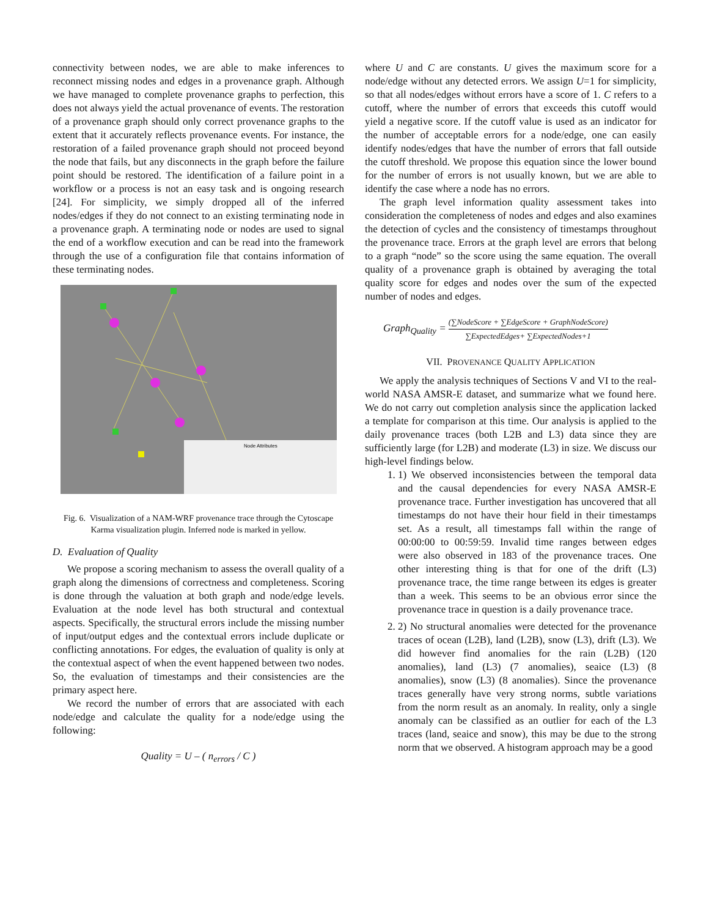connectivity between nodes, we are able to make inferences to reconnect missing nodes and edges in a provenance graph. Although we have managed to complete provenance graphs to perfection, this does not always yield the actual provenance of events. The restoration of a provenance graph should only correct provenance graphs to the extent that it accurately reflects provenance events. For instance, the restoration of a failed provenance graph should not proceed beyond the node that fails, but any disconnects in the graph before the failure point should be restored. The identification of a failure point in a workflow or a process is not an easy task and is ongoing research [24]. For simplicity, we simply dropped all of the inferred nodes/edges if they do not connect to an existing terminating node in a provenance graph. A terminating node or nodes are used to signal the end of a workflow execution and can be read into the framework through the use of a configuration file that contains information of these terminating nodes.
Node Attributes
Fig. 6. Visualization of a NAM-WRF provenance trace through the Cytoscape Karma visualization plugin. Inferred node is marked in yellow.
D. Evaluation of Quality
We propose a scoring mechanism to assess the overall quality of a graph along the dimensions of correctness and completeness. Scoring is done through the valuation at both graph and node/edge levels. Evaluation at the node level has both structural and contextual aspects. Specifically, the structural errors include the missing number of input/output edges and the contextual errors include duplicate or conflicting annotations. For edges, the evaluation of quality is only at the contextual aspect of when the event happened between two nodes. So, the evaluation of timestamps and their consistencies are the primary aspect here.
We record the number of errors that are associated with each node/edge and calculate the quality for a node/edge using the following:
Quality = U – ( n<sub>errors</sub> / C )
where U and C are constants. U gives the maximum score for a node/edge without any detected errors. We assign U=1 for simplicity, so that all nodes/edges without errors have a score of 1. C refers to a cutoff, where the number of errors that exceeds this cutoff would yield a negative score. If the cutoff value is used as an indicator for the number of acceptable errors for a node/edge, one can easily identify nodes/edges that have the number of errors that fall outside the cutoff threshold. We propose this equation since the lower bound for the number of errors is not usually known, but we are able to identify the case where a node has no errors.
The graph level information quality assessment takes into consideration the completeness of nodes and edges and also examines the detection of cycles and the consistency of timestamps throughout the provenance trace. Errors at the graph level are errors that belong to a graph “node” so the score using the same equation. The overall quality of a provenance graph is obtained by averaging the total quality score for edges and nodes over the sum of the expected number of nodes and edges.
Graph<sub>Quality</sub> = (∑NodeScore + ∑EdgeScore + GraphNodeScore) ∑ExpectedEdges+ ∑ExpectedNodes+1
VII. PROVENANCE QUALITY APPLICATION
We apply the analysis techniques of Sections V and VI to the real-world NASA AMSR-E dataset, and summarize what we found here. We do not carry out completion analysis since the application lacked a template for comparison at this time. Our analysis is applied to the daily provenance traces (both L2B and L3) data since they are sufficiently large (for L2B) and moderate (L3) in size. We discuss our high-level findings below.
1. 1) We observed inconsistencies between the temporal data and the causal dependencies for every NASA AMSR-E provenance trace. Further investigation has uncovered that all timestamps do not have their hour field in their timestamps set. As a result, all timestamps fall within the range of 00:00:00 to 00:59:59. Invalid time ranges between edges were also observed in 183 of the provenance traces. One other interesting thing is that for one of the drift (L3) provenance trace, the time range between its edges is greater than a week. This seems to be an obvious error since the provenance trace in question is a daily provenance trace.
2. 2) No structural anomalies were detected for the provenance traces of ocean (L2B), land (L2B), snow (L3), drift (L3). We did however find anomalies for the rain (L2B) (120 anomalies), land (L3) (7 anomalies), seaice (L3) (8 anomalies), snow (L3) (8 anomalies). Since the provenance traces generally have very strong norms, subtle variations from the norm result as an anomaly. In reality, only a single anomaly can be classified as an outlier for each of the L3 traces (land, seaice and snow), this may be due to the strong norm that we observed. A histogram approach may be a good